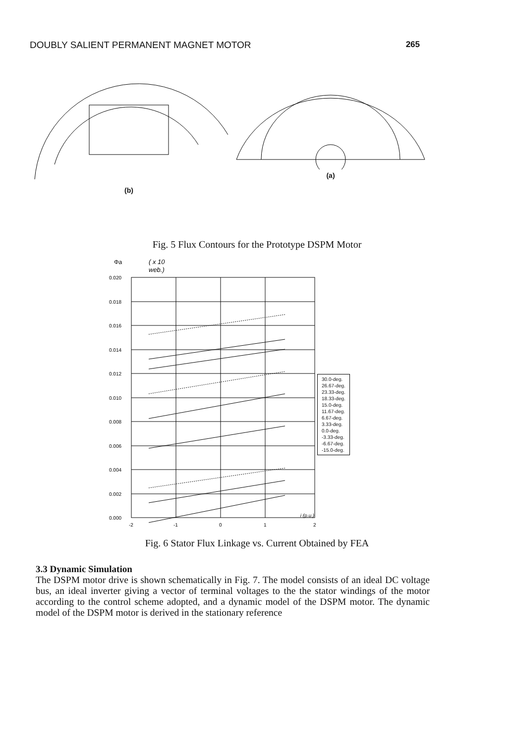DOUBLY SALIENT PERMANENT MAGNET MOTOR 265
(b) (a)
Fig. 5 Flux Contours for the Prototype DSPM Motor
Φa
( x 10
web.)
0.020
0.018
0.016
0.014
0.012
0.010
0.008
0.006
0.004
0.002
0.000
-2
-1
0
1
2
30.0-deg.
26.67-deg.
23.33-deg.
18.33-deg.
15.0-deg.
11.67-deg.
6.67-deg.
3.33-deg.
0.0-deg.
-3.33-deg.
-6.67-deg.
-15.0-deg.
i (p.u.)
Fig. 6 Stator Flux Linkage vs. Current Obtained by FEA
3.3 Dynamic Simulation
The DSPM motor drive is shown schematically in Fig. 7. The model consists of an ideal DC voltage bus, an ideal inverter giving a vector of terminal voltages to the the stator windings of the motor according to the control scheme adopted, and a dynamic model of the DSPM motor. The dynamic model of the DSPM motor is derived in the stationary reference